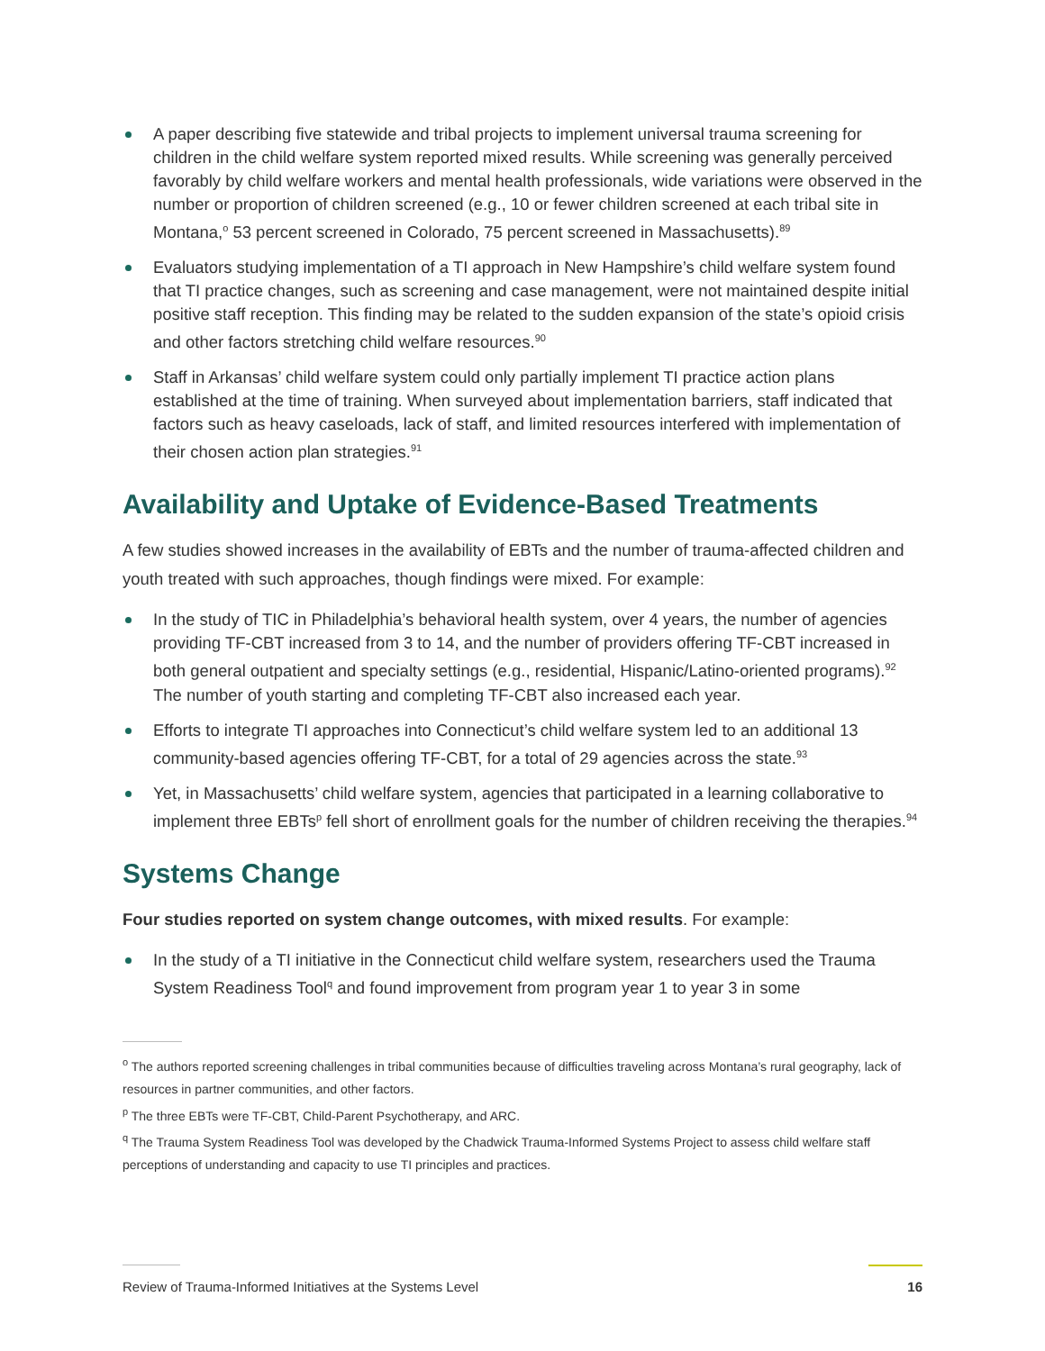A paper describing five statewide and tribal projects to implement universal trauma screening for children in the child welfare system reported mixed results. While screening was generally perceived favorably by child welfare workers and mental health professionals, wide variations were observed in the number or proportion of children screened (e.g., 10 or fewer children screened at each tribal site in Montana,<sup>o</sup> 53 percent screened in Colorado, 75 percent screened in Massachusetts).<sup>89</sup>
Evaluators studying implementation of a TI approach in New Hampshire’s child welfare system found that TI practice changes, such as screening and case management, were not maintained despite initial positive staff reception. This finding may be related to the sudden expansion of the state’s opioid crisis and other factors stretching child welfare resources.<sup>90</sup>
Staff in Arkansas’ child welfare system could only partially implement TI practice action plans established at the time of training. When surveyed about implementation barriers, staff indicated that factors such as heavy caseloads, lack of staff, and limited resources interfered with implementation of their chosen action plan strategies.<sup>91</sup>
Availability and Uptake of Evidence-Based Treatments
A few studies showed increases in the availability of EBTs and the number of trauma-affected children and youth treated with such approaches, though findings were mixed. For example:
In the study of TIC in Philadelphia’s behavioral health system, over 4 years, the number of agencies providing TF-CBT increased from 3 to 14, and the number of providers offering TF-CBT increased in both general outpatient and specialty settings (e.g., residential, Hispanic/Latino-oriented programs).<sup>92</sup> The number of youth starting and completing TF-CBT also increased each year.
Efforts to integrate TI approaches into Connecticut’s child welfare system led to an additional 13 community-based agencies offering TF-CBT, for a total of 29 agencies across the state.<sup>93</sup>
Yet, in Massachusetts’ child welfare system, agencies that participated in a learning collaborative to implement three EBTs<sup>p</sup> fell short of enrollment goals for the number of children receiving the therapies.<sup>94</sup>
Systems Change
Four studies reported on system change outcomes, with mixed results. For example:
In the study of a TI initiative in the Connecticut child welfare system, researchers used the Trauma System Readiness Tool<sup>q</sup> and found improvement from program year 1 to year 3 in some
<sup>o</sup> The authors reported screening challenges in tribal communities because of difficulties traveling across Montana’s rural geography, lack of resources in partner communities, and other factors.
<sup>p</sup> The three EBTs were TF-CBT, Child-Parent Psychotherapy, and ARC.
<sup>q</sup> The Trauma System Readiness Tool was developed by the Chadwick Trauma-Informed Systems Project to assess child welfare staff perceptions of understanding and capacity to use TI principles and practices.
Review of Trauma-Informed Initiatives at the Systems Level 16